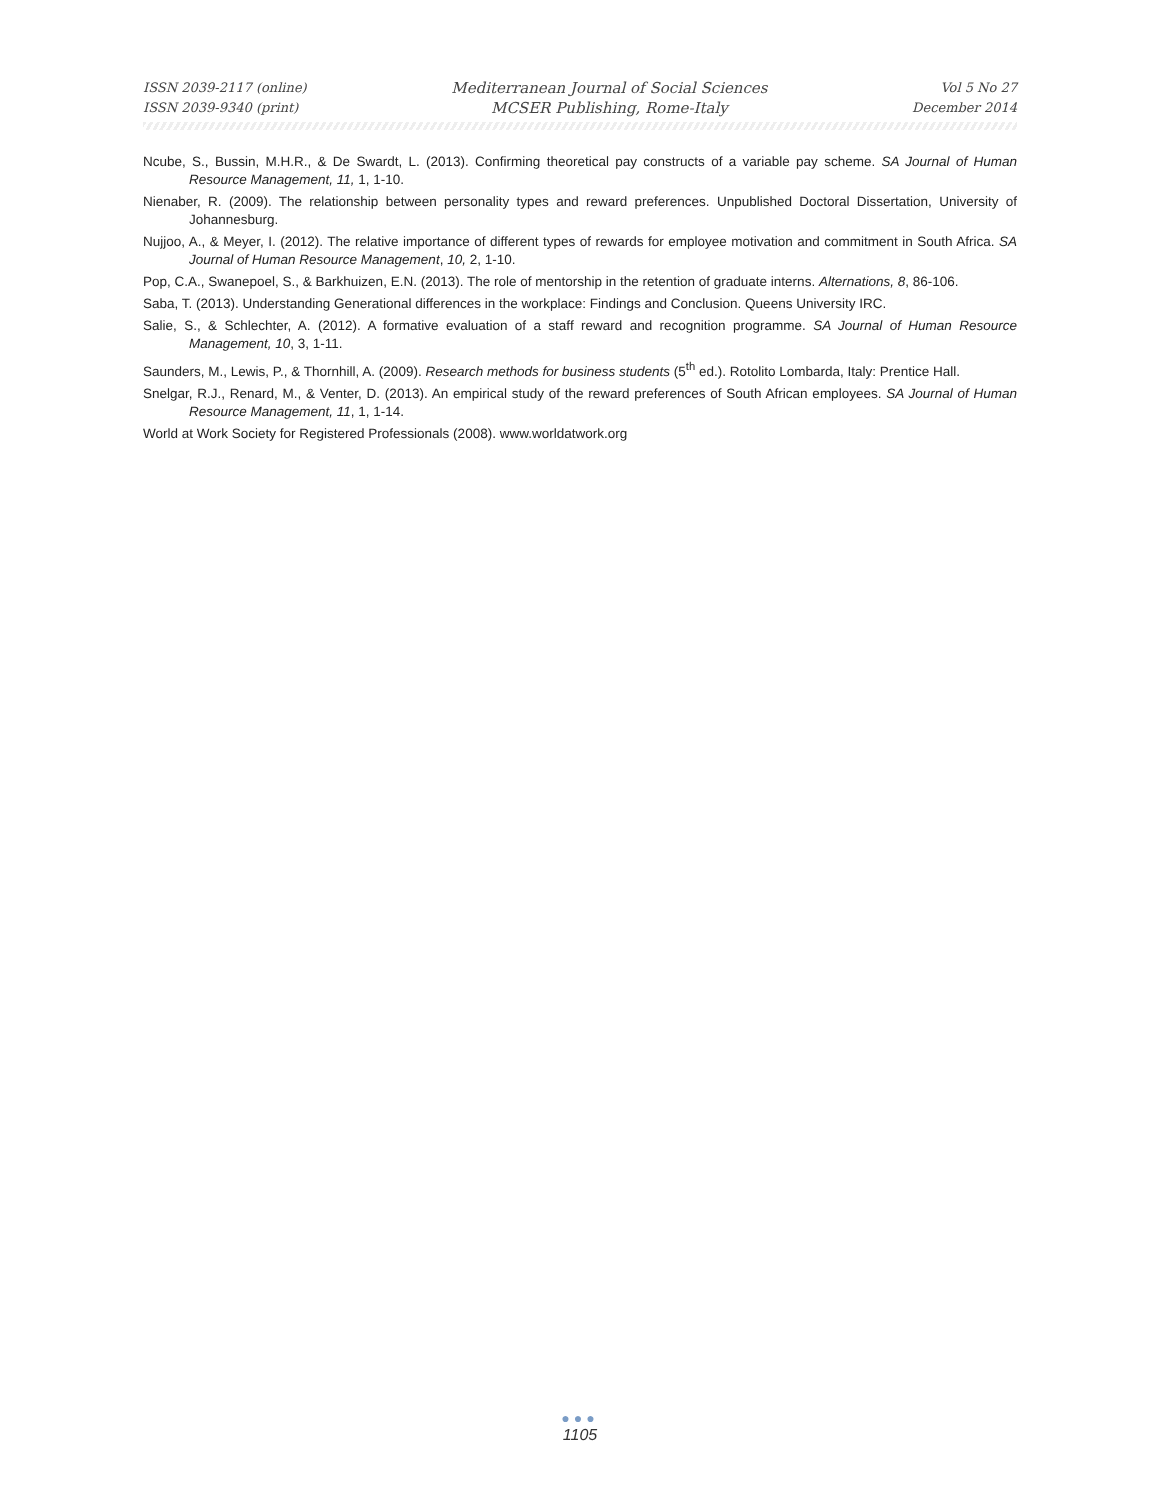ISSN 2039-2117 (online)
ISSN 2039-9340 (print)
Mediterranean Journal of Social Sciences
MCSER Publishing, Rome-Italy
Vol 5 No 27
December 2014
Ncube, S., Bussin, M.H.R., & De Swardt, L. (2013). Confirming theoretical pay constructs of a variable pay scheme. SA Journal of Human Resource Management, 11, 1, 1-10.
Nienaber, R. (2009). The relationship between personality types and reward preferences. Unpublished Doctoral Dissertation, University of Johannesburg.
Nujjoo, A., & Meyer, I. (2012). The relative importance of different types of rewards for employee motivation and commitment in South Africa. SA Journal of Human Resource Management, 10, 2, 1-10.
Pop, C.A., Swanepoel, S., & Barkhuizen, E.N. (2013). The role of mentorship in the retention of graduate interns. Alternations, 8, 86-106.
Saba, T. (2013). Understanding Generational differences in the workplace: Findings and Conclusion. Queens University IRC.
Salie, S., & Schlechter, A. (2012). A formative evaluation of a staff reward and recognition programme. SA Journal of Human Resource Management, 10, 3, 1-11.
Saunders, M., Lewis, P., & Thornhill, A. (2009). Research methods for business students (5<sup>th</sup> ed.). Rotolito Lombarda, Italy: Prentice Hall.
Snelgar, R.J., Renard, M., & Venter, D. (2013). An empirical study of the reward preferences of South African employees. SA Journal of Human Resource Management, 11, 1, 1-14.
World at Work Society for Registered Professionals (2008). www.worldatwork.org
●●●
1105